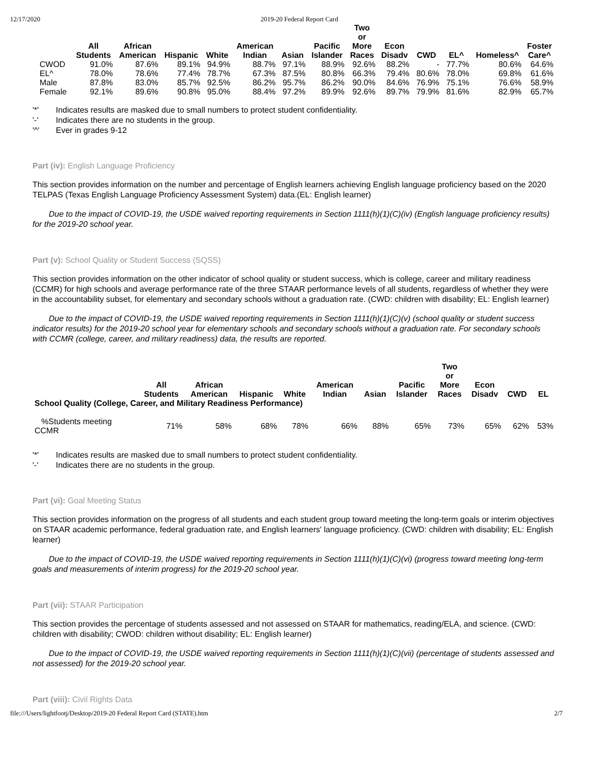12/17/2020 2019-20 Federal Report Card
| | All Students | African American | Hispanic | White | American Indian | Asian | Pacific Islander | Two or More Races | Econ Disadv | CWD | EL^ | Homeless^ | Foster Care^ |
| --- | --- | --- | --- | --- | --- | --- | --- | --- | --- | --- | --- | --- | --- |
| CWOD | 91.0% | 87.6% | 89.1% | 94.9% | 88.7% | 97.1% | 88.9% | 92.6% | 88.2% | - | 77.7% | 80.6% | 64.6% |
| EL^ | 78.0% | 78.6% | 77.4% | 78.7% | 67.3% | 87.5% | 80.8% | 66.3% | 79.4% | 80.6% | 78.0% | 69.8% | 61.6% |
| Male | 87.8% | 83.0% | 85.7% | 92.5% | 86.2% | 95.7% | 86.2% | 90.0% | 84.6% | 76.9% | 75.1% | 76.6% | 58.9% |
| Female | 92.1% | 89.6% | 90.8% | 95.0% | 88.4% | 97.2% | 89.9% | 92.6% | 89.7% | 79.9% | 81.6% | 82.9% | 65.7% |
'*' Indicates results are masked due to small numbers to protect student confidentiality.
'-' Indicates there are no students in the group.
'^' Ever in grades 9-12
Part (iv): English Language Proficiency
This section provides information on the number and percentage of English learners achieving English language proficiency based on the 2020 TELPAS (Texas English Language Proficiency Assessment System) data.(EL: English learner)
Due to the impact of COVID-19, the USDE waived reporting requirements in Section 1111(h)(1)(C)(iv) (English language proficiency results) for the 2019-20 school year.
Part (v): School Quality or Student Success (SQSS)
This section provides information on the other indicator of school quality or student success, which is college, career and military readiness (CCMR) for high schools and average performance rate of the three STAAR performance levels of all students, regardless of whether they were in the accountability subset, for elementary and secondary schools without a graduation rate. (CWD: children with disability; EL: English learner)
Due to the impact of COVID-19, the USDE waived reporting requirements in Section 1111(h)(1)(C)(v) (school quality or student success indicator results) for the 2019-20 school year for elementary schools and secondary schools without a graduation rate. For secondary schools with CCMR (college, career, and military readiness) data, the results are reported.
| | All Students | African American | Hispanic | White | American Indian | Asian | Pacific Islander | Two or More Races | Econ Disadv | CWD | EL |
| --- | --- | --- | --- | --- | --- | --- | --- | --- | --- | --- | --- |
| School Quality (College, Career, and Military Readiness Performance) | | | | | | | | | | | |
| %Students meeting CCMR | 71% | 58% | 68% | 78% | 66% | 88% | 65% | 73% | 65% | 62% | 53% |
'*' Indicates results are masked due to small numbers to protect student confidentiality.
'-' Indicates there are no students in the group.
Part (vi): Goal Meeting Status
This section provides information on the progress of all students and each student group toward meeting the long-term goals or interim objectives on STAAR academic performance, federal graduation rate, and English learners' language proficiency. (CWD: children with disability; EL: English learner)
Due to the impact of COVID-19, the USDE waived reporting requirements in Section 1111(h)(1)(C)(vi) (progress toward meeting long-term goals and measurements of interim progress) for the 2019-20 school year.
Part (vii): STAAR Participation
This section provides the percentage of students assessed and not assessed on STAAR for mathematics, reading/ELA, and science. (CWD: children with disability; CWOD: children without disability; EL: English learner)
Due to the impact of COVID-19, the USDE waived reporting requirements in Section 1111(h)(1)(C)(vii) (percentage of students assessed and not assessed) for the 2019-20 school year.
Part (viii): Civil Rights Data
file:///Users/lightfootj/Desktop/2019-20 Federal Report Card (STATE).htm 2/7